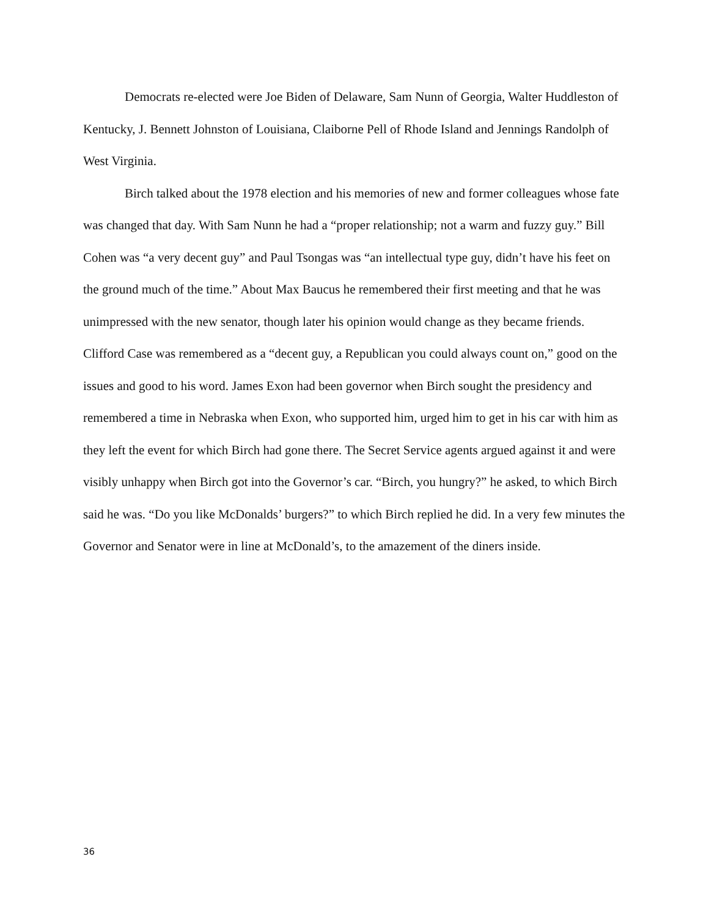Democrats re-elected were Joe Biden of Delaware, Sam Nunn of Georgia, Walter Huddleston of Kentucky, J. Bennett Johnston of Louisiana, Claiborne Pell of Rhode Island and Jennings Randolph of West Virginia.
Birch talked about the 1978 election and his memories of new and former colleagues whose fate was changed that day. With Sam Nunn he had a “proper relationship; not a warm and fuzzy guy.” Bill Cohen was “a very decent guy” and Paul Tsongas was “an intellectual type guy, didn’t have his feet on the ground much of the time.” About Max Baucus he remembered their first meeting and that he was unimpressed with the new senator, though later his opinion would change as they became friends. Clifford Case was remembered as a “decent guy, a Republican you could always count on,” good on the issues and good to his word. James Exon had been governor when Birch sought the presidency and remembered a time in Nebraska when Exon, who supported him, urged him to get in his car with him as they left the event for which Birch had gone there. The Secret Service agents argued against it and were visibly unhappy when Birch got into the Governor’s car. “Birch, you hungry?” he asked, to which Birch said he was. “Do you like McDonalds’ burgers?” to which Birch replied he did. In a very few minutes the Governor and Senator were in line at McDonald’s, to the amazement of the diners inside.
36